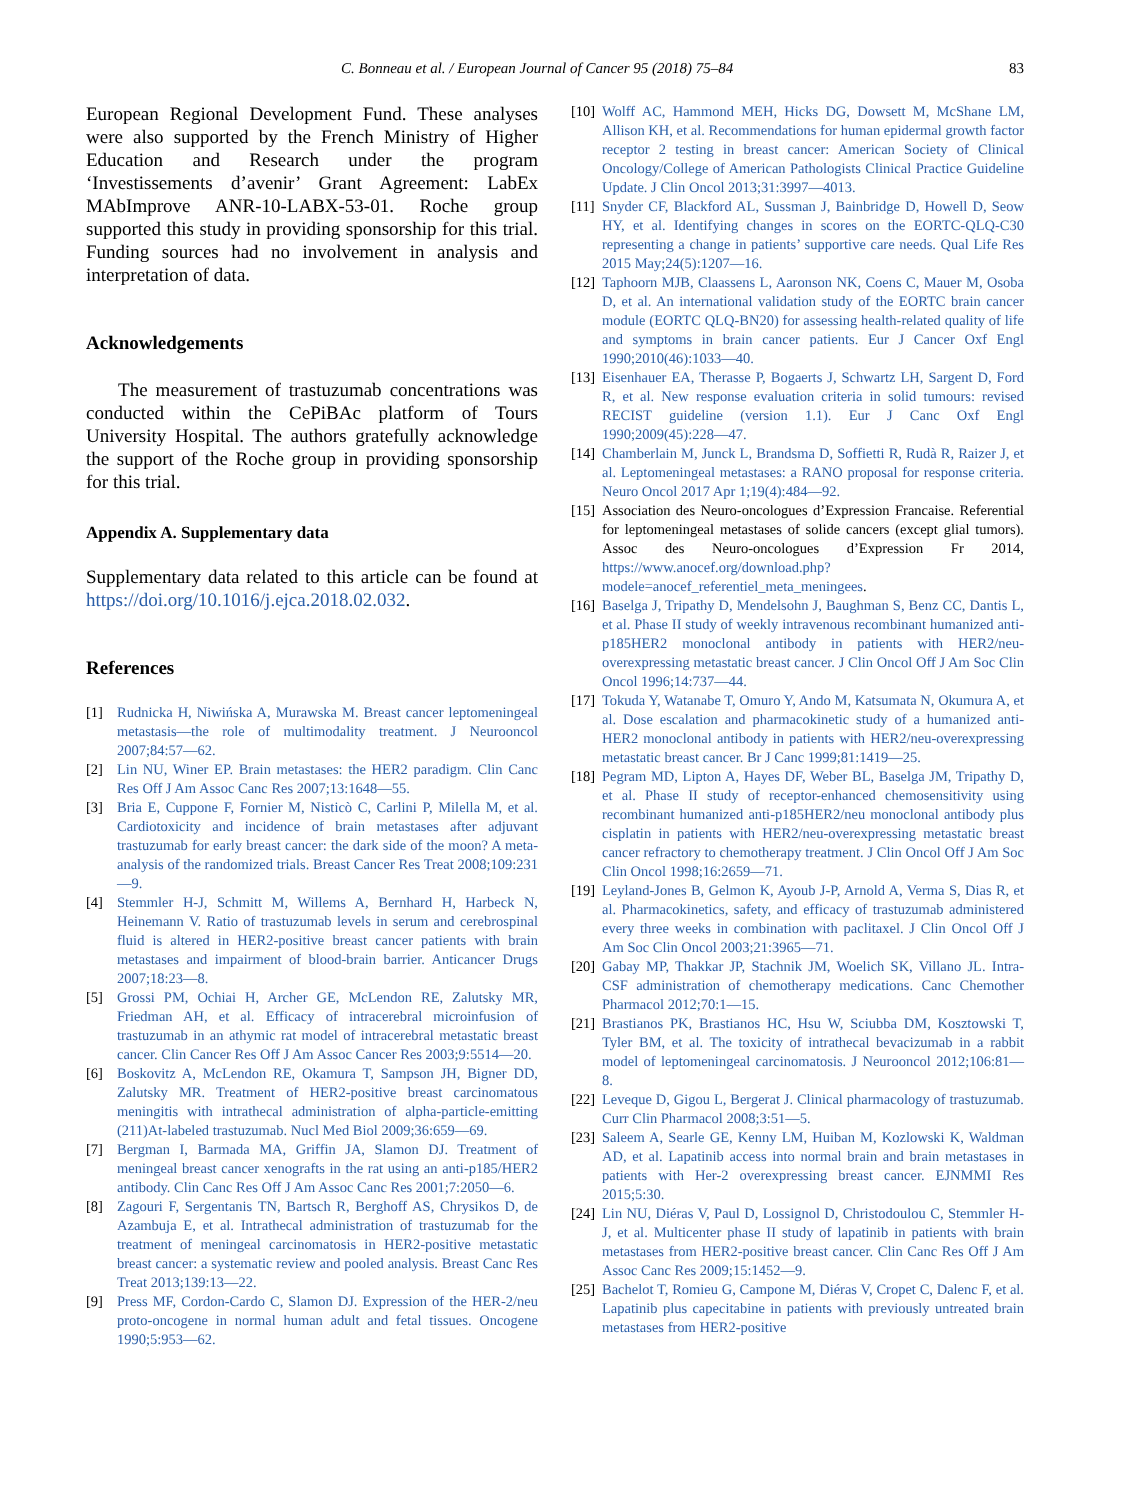C. Bonneau et al. / European Journal of Cancer 95 (2018) 75–84 83
European Regional Development Fund. These analyses were also supported by the French Ministry of Higher Education and Research under the program ‘Investissements d’avenir’ Grant Agreement: LabEx MAbImprove ANR-10-LABX-53-01. Roche group supported this study in providing sponsorship for this trial. Funding sources had no involvement in analysis and interpretation of data.
Acknowledgements
The measurement of trastuzumab concentrations was conducted within the CePiBAc platform of Tours University Hospital. The authors gratefully acknowledge the support of the Roche group in providing sponsorship for this trial.
Appendix A. Supplementary data
Supplementary data related to this article can be found at https://doi.org/10.1016/j.ejca.2018.02.032.
References
[1] Rudnicka H, Niwińska A, Murawska M. Breast cancer leptomeningeal metastasis—the role of multimodality treatment. J Neurooncol 2007;84:57—62.
[2] Lin NU, Winer EP. Brain metastases: the HER2 paradigm. Clin Canc Res Off J Am Assoc Canc Res 2007;13:1648—55.
[3] Bria E, Cuppone F, Fornier M, Nisticò C, Carlini P, Milella M, et al. Cardiotoxicity and incidence of brain metastases after adjuvant trastuzumab for early breast cancer: the dark side of the moon? A meta-analysis of the randomized trials. Breast Cancer Res Treat 2008;109:231—9.
[4] Stemmler H-J, Schmitt M, Willems A, Bernhard H, Harbeck N, Heinemann V. Ratio of trastuzumab levels in serum and cerebrospinal fluid is altered in HER2-positive breast cancer patients with brain metastases and impairment of blood-brain barrier. Anticancer Drugs 2007;18:23—8.
[5] Grossi PM, Ochiai H, Archer GE, McLendon RE, Zalutsky MR, Friedman AH, et al. Efficacy of intracerebral microinfusion of trastuzumab in an athymic rat model of intracerebral metastatic breast cancer. Clin Cancer Res Off J Am Assoc Cancer Res 2003;9:5514—20.
[6] Boskovitz A, McLendon RE, Okamura T, Sampson JH, Bigner DD, Zalutsky MR. Treatment of HER2-positive breast carcinomatous meningitis with intrathecal administration of alpha-particle-emitting (211)At-labeled trastuzumab. Nucl Med Biol 2009;36:659—69.
[7] Bergman I, Barmada MA, Griffin JA, Slamon DJ. Treatment of meningeal breast cancer xenografts in the rat using an anti-p185/HER2 antibody. Clin Canc Res Off J Am Assoc Canc Res 2001;7:2050—6.
[8] Zagouri F, Sergentanis TN, Bartsch R, Berghoff AS, Chrysikos D, de Azambuja E, et al. Intrathecal administration of trastuzumab for the treatment of meningeal carcinomatosis in HER2-positive metastatic breast cancer: a systematic review and pooled analysis. Breast Canc Res Treat 2013;139:13—22.
[9] Press MF, Cordon-Cardo C, Slamon DJ. Expression of the HER-2/neu proto-oncogene in normal human adult and fetal tissues. Oncogene 1990;5:953—62.
[10] Wolff AC, Hammond MEH, Hicks DG, Dowsett M, McShane LM, Allison KH, et al. Recommendations for human epidermal growth factor receptor 2 testing in breast cancer: American Society of Clinical Oncology/College of American Pathologists Clinical Practice Guideline Update. J Clin Oncol 2013;31:3997—4013.
[11] Snyder CF, Blackford AL, Sussman J, Bainbridge D, Howell D, Seow HY, et al. Identifying changes in scores on the EORTC-QLQ-C30 representing a change in patients’ supportive care needs. Qual Life Res 2015 May;24(5):1207—16.
[12] Taphoorn MJB, Claassens L, Aaronson NK, Coens C, Mauer M, Osoba D, et al. An international validation study of the EORTC brain cancer module (EORTC QLQ-BN20) for assessing health-related quality of life and symptoms in brain cancer patients. Eur J Cancer Oxf Engl 1990;2010(46):1033—40.
[13] Eisenhauer EA, Therasse P, Bogaerts J, Schwartz LH, Sargent D, Ford R, et al. New response evaluation criteria in solid tumours: revised RECIST guideline (version 1.1). Eur J Canc Oxf Engl 1990;2009(45):228—47.
[14] Chamberlain M, Junck L, Brandsma D, Soffietti R, Rudà R, Raizer J, et al. Leptomeningeal metastases: a RANO proposal for response criteria. Neuro Oncol 2017 Apr 1;19(4):484—92.
[15] Association des Neuro-oncologues d’Expression Francaise. Referential for leptomeningeal metastases of solide cancers (except glial tumors). Assoc des Neuro-oncologues d’Expression Fr 2014, https://www.anocef.org/download.php?modele=anocef_referentiel_meta_meningees.
[16] Baselga J, Tripathy D, Mendelsohn J, Baughman S, Benz CC, Dantis L, et al. Phase II study of weekly intravenous recombinant humanized anti-p185HER2 monoclonal antibody in patients with HER2/neu-overexpressing metastatic breast cancer. J Clin Oncol Off J Am Soc Clin Oncol 1996;14:737—44.
[17] Tokuda Y, Watanabe T, Omuro Y, Ando M, Katsumata N, Okumura A, et al. Dose escalation and pharmacokinetic study of a humanized anti-HER2 monoclonal antibody in patients with HER2/neu-overexpressing metastatic breast cancer. Br J Canc 1999;81:1419—25.
[18] Pegram MD, Lipton A, Hayes DF, Weber BL, Baselga JM, Tripathy D, et al. Phase II study of receptor-enhanced chemosensitivity using recombinant humanized anti-p185HER2/neu monoclonal antibody plus cisplatin in patients with HER2/neu-overexpressing metastatic breast cancer refractory to chemotherapy treatment. J Clin Oncol Off J Am Soc Clin Oncol 1998;16:2659—71.
[19] Leyland-Jones B, Gelmon K, Ayoub J-P, Arnold A, Verma S, Dias R, et al. Pharmacokinetics, safety, and efficacy of trastuzumab administered every three weeks in combination with paclitaxel. J Clin Oncol Off J Am Soc Clin Oncol 2003;21:3965—71.
[20] Gabay MP, Thakkar JP, Stachnik JM, Woelich SK, Villano JL. Intra-CSF administration of chemotherapy medications. Canc Chemother Pharmacol 2012;70:1—15.
[21] Brastianos PK, Brastianos HC, Hsu W, Sciubba DM, Kosztowski T, Tyler BM, et al. The toxicity of intrathecal bevacizumab in a rabbit model of leptomeningeal carcinomatosis. J Neurooncol 2012;106:81—8.
[22] Leveque D, Gigou L, Bergerat J. Clinical pharmacology of trastuzumab. Curr Clin Pharmacol 2008;3:51—5.
[23] Saleem A, Searle GE, Kenny LM, Huiban M, Kozlowski K, Waldman AD, et al. Lapatinib access into normal brain and brain metastases in patients with Her-2 overexpressing breast cancer. EJNMMI Res 2015;5:30.
[24] Lin NU, Diéras V, Paul D, Lossignol D, Christodoulou C, Stemmler H-J, et al. Multicenter phase II study of lapatinib in patients with brain metastases from HER2-positive breast cancer. Clin Canc Res Off J Am Assoc Canc Res 2009;15:1452—9.
[25] Bachelot T, Romieu G, Campone M, Diéras V, Cropet C, Dalenc F, et al. Lapatinib plus capecitabine in patients with previously untreated brain metastases from HER2-positive